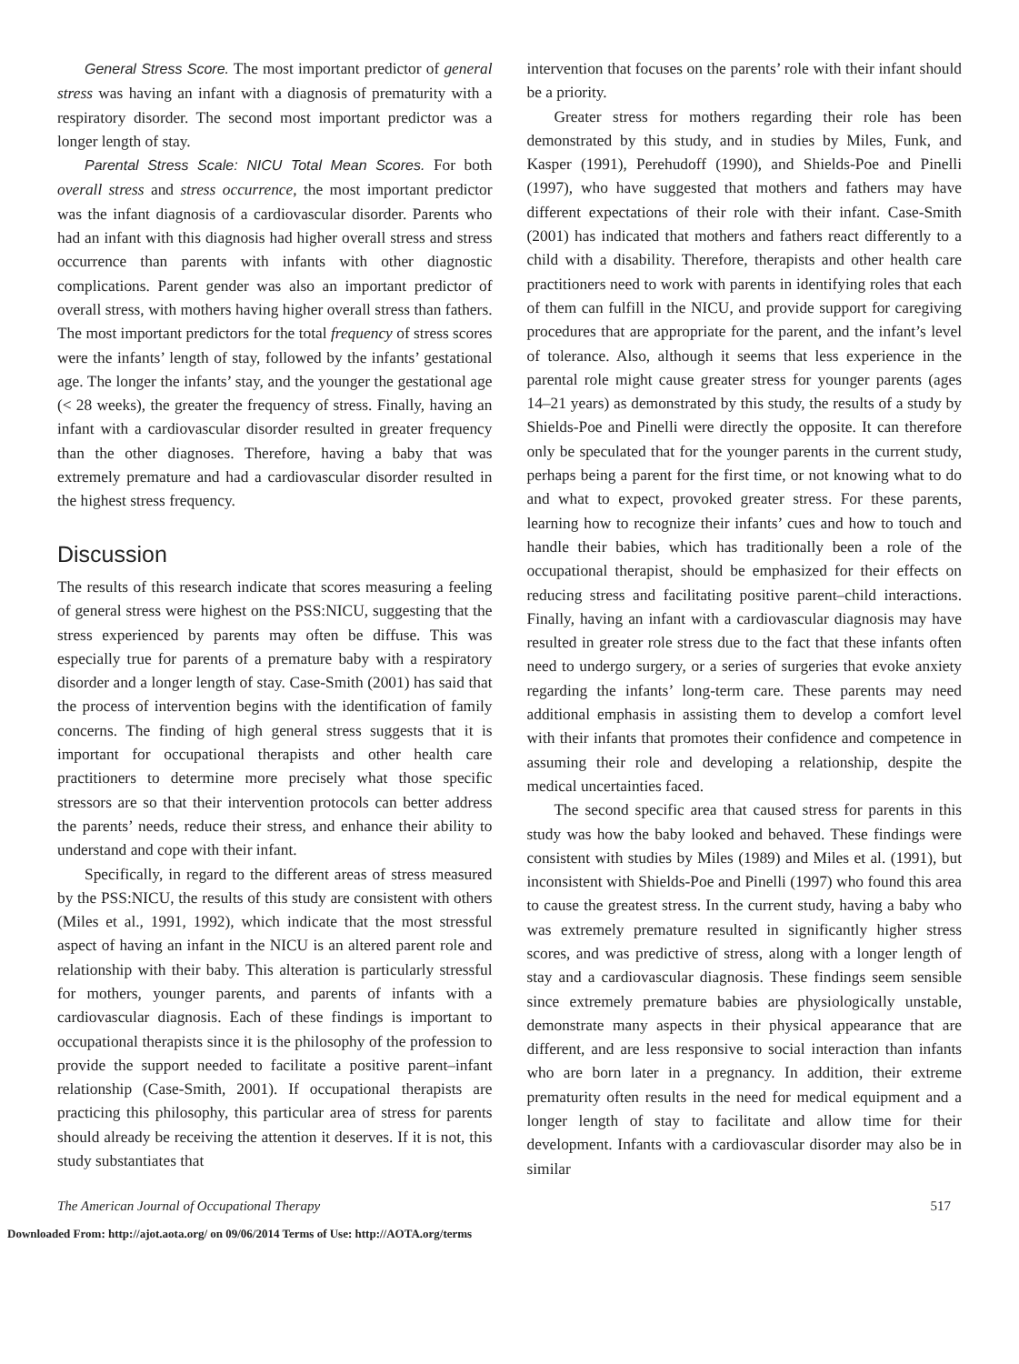General Stress Score. The most important predictor of general stress was having an infant with a diagnosis of prematurity with a respiratory disorder. The second most important predictor was a longer length of stay.
Parental Stress Scale: NICU Total Mean Scores. For both overall stress and stress occurrence, the most important predictor was the infant diagnosis of a cardiovascular disorder. Parents who had an infant with this diagnosis had higher overall stress and stress occurrence than parents with infants with other diagnostic complications. Parent gender was also an important predictor of overall stress, with mothers having higher overall stress than fathers. The most important predictors for the total frequency of stress scores were the infants’ length of stay, followed by the infants’ gestational age. The longer the infants’ stay, and the younger the gestational age (< 28 weeks), the greater the frequency of stress. Finally, having an infant with a cardiovascular disorder resulted in greater frequency than the other diagnoses. Therefore, having a baby that was extremely premature and had a cardiovascular disorder resulted in the highest stress frequency.
Discussion
The results of this research indicate that scores measuring a feeling of general stress were highest on the PSS:NICU, suggesting that the stress experienced by parents may often be diffuse. This was especially true for parents of a premature baby with a respiratory disorder and a longer length of stay. Case-Smith (2001) has said that the process of intervention begins with the identification of family concerns. The finding of high general stress suggests that it is important for occupational therapists and other health care practitioners to determine more precisely what those specific stressors are so that their intervention protocols can better address the parents’ needs, reduce their stress, and enhance their ability to understand and cope with their infant.
Specifically, in regard to the different areas of stress measured by the PSS:NICU, the results of this study are consistent with others (Miles et al., 1991, 1992), which indicate that the most stressful aspect of having an infant in the NICU is an altered parent role and relationship with their baby. This alteration is particularly stressful for mothers, younger parents, and parents of infants with a cardiovascular diagnosis. Each of these findings is important to occupational therapists since it is the philosophy of the profession to provide the support needed to facilitate a positive parent–infant relationship (Case-Smith, 2001). If occupational therapists are practicing this philosophy, this particular area of stress for parents should already be receiving the attention it deserves. If it is not, this study substantiates that
intervention that focuses on the parents’ role with their infant should be a priority.
Greater stress for mothers regarding their role has been demonstrated by this study, and in studies by Miles, Funk, and Kasper (1991), Perehudoff (1990), and Shields-Poe and Pinelli (1997), who have suggested that mothers and fathers may have different expectations of their role with their infant. Case-Smith (2001) has indicated that mothers and fathers react differently to a child with a disability. Therefore, therapists and other health care practitioners need to work with parents in identifying roles that each of them can fulfill in the NICU, and provide support for caregiving procedures that are appropriate for the parent, and the infant’s level of tolerance. Also, although it seems that less experience in the parental role might cause greater stress for younger parents (ages 14–21 years) as demonstrated by this study, the results of a study by Shields-Poe and Pinelli were directly the opposite. It can therefore only be speculated that for the younger parents in the current study, perhaps being a parent for the first time, or not knowing what to do and what to expect, provoked greater stress. For these parents, learning how to recognize their infants’ cues and how to touch and handle their babies, which has traditionally been a role of the occupational therapist, should be emphasized for their effects on reducing stress and facilitating positive parent–child interactions. Finally, having an infant with a cardiovascular diagnosis may have resulted in greater role stress due to the fact that these infants often need to undergo surgery, or a series of surgeries that evoke anxiety regarding the infants’ long-term care. These parents may need additional emphasis in assisting them to develop a comfort level with their infants that promotes their confidence and competence in assuming their role and developing a relationship, despite the medical uncertainties faced.
The second specific area that caused stress for parents in this study was how the baby looked and behaved. These findings were consistent with studies by Miles (1989) and Miles et al. (1991), but inconsistent with Shields-Poe and Pinelli (1997) who found this area to cause the greatest stress. In the current study, having a baby who was extremely premature resulted in significantly higher stress scores, and was predictive of stress, along with a longer length of stay and a cardiovascular diagnosis. These findings seem sensible since extremely premature babies are physiologically unstable, demonstrate many aspects in their physical appearance that are different, and are less responsive to social interaction than infants who are born later in a pregnancy. In addition, their extreme prematurity often results in the need for medical equipment and a longer length of stay to facilitate and allow time for their development. Infants with a cardiovascular disorder may also be in similar
The American Journal of Occupational Therapy 517
Downloaded From: http://ajot.aota.org/ on 09/06/2014 Terms of Use: http://AOTA.org/terms